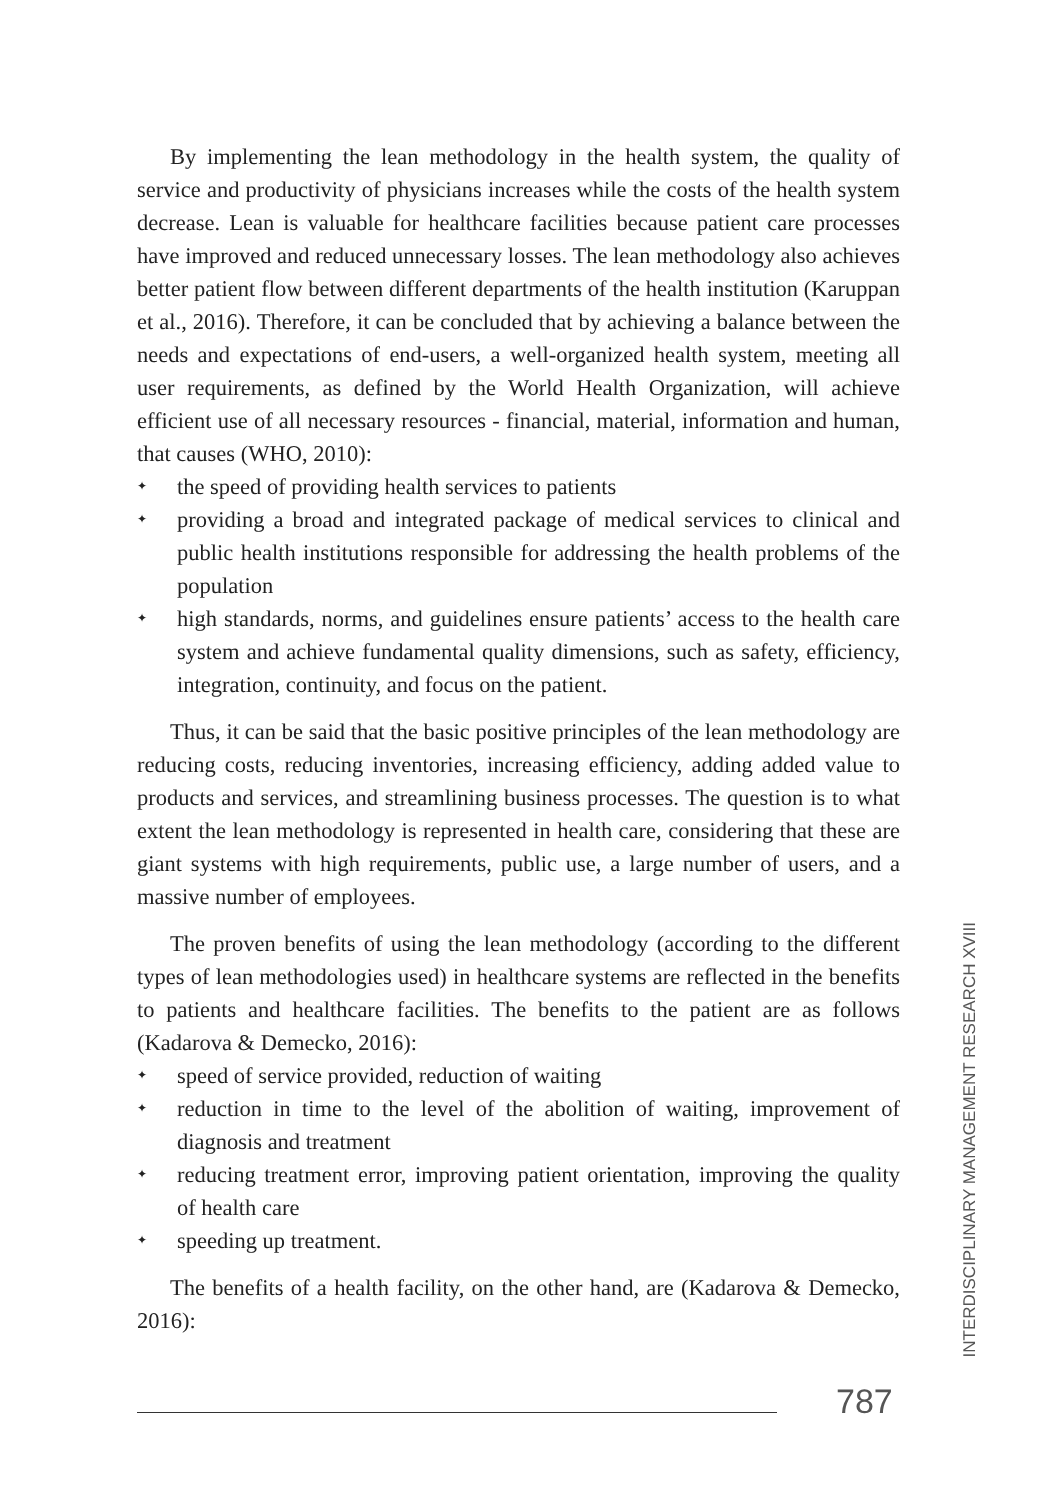By implementing the lean methodology in the health system, the quality of service and productivity of physicians increases while the costs of the health system decrease. Lean is valuable for healthcare facilities because patient care processes have improved and reduced unnecessary losses. The lean methodology also achieves better patient flow between different departments of the health institution (Karuppan et al., 2016). Therefore, it can be concluded that by achieving a balance between the needs and expectations of end-users, a well-organized health system, meeting all user requirements, as defined by the World Health Organization, will achieve efficient use of all necessary resources - financial, material, information and human, that causes (WHO, 2010):
✦ the speed of providing health services to patients
✦ providing a broad and integrated package of medical services to clinical and public health institutions responsible for addressing the health problems of the population
✦ high standards, norms, and guidelines ensure patients’ access to the health care system and achieve fundamental quality dimensions, such as safety, efficiency, integration, continuity, and focus on the patient.
Thus, it can be said that the basic positive principles of the lean methodology are reducing costs, reducing inventories, increasing efficiency, adding added value to products and services, and streamlining business processes. The question is to what extent the lean methodology is represented in health care, considering that these are giant systems with high requirements, public use, a large number of users, and a massive number of employees.
The proven benefits of using the lean methodology (according to the different types of lean methodologies used) in healthcare systems are reflected in the benefits to patients and healthcare facilities. The benefits to the patient are as follows (Kadarova & Demecko, 2016):
✦ speed of service provided, reduction of waiting
✦ reduction in time to the level of the abolition of waiting, improvement of diagnosis and treatment
✦ reducing treatment error, improving patient orientation, improving the quality of health care
✦ speeding up treatment.
The benefits of a health facility, on the other hand, are (Kadarova & Demecko, 2016):
INTERDISCIPLINARY MANAGEMENT RESEARCH XVIII
787